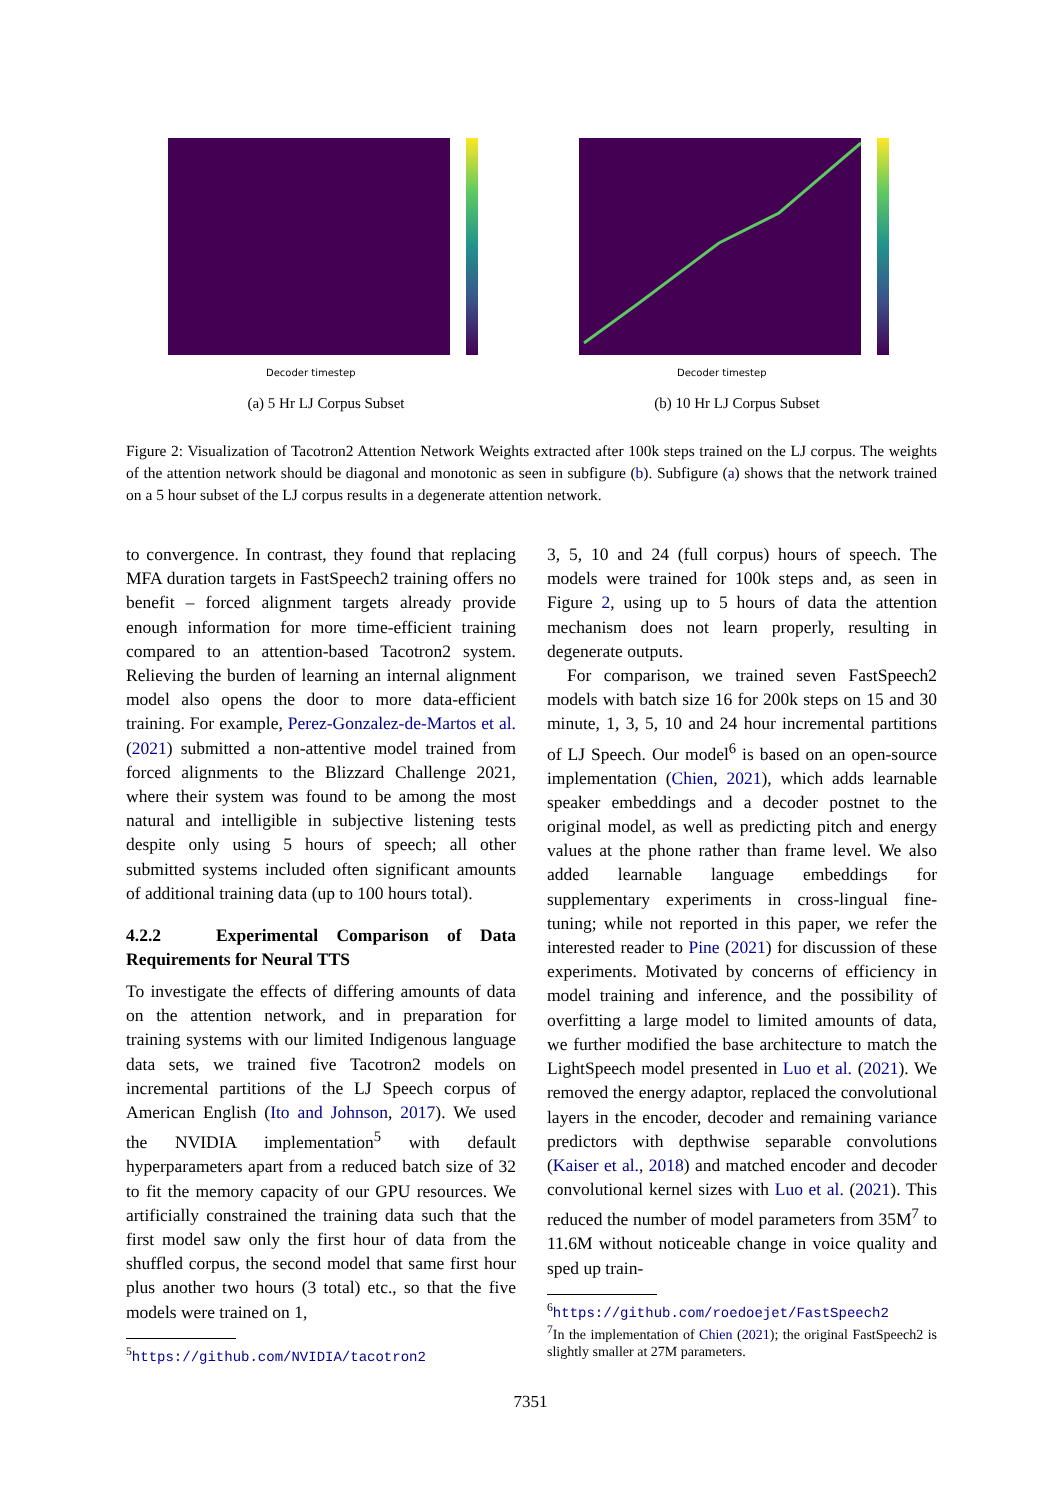Decoder timestep
(a) 5 Hr LJ Corpus Subset
Decoder timestep
(b) 10 Hr LJ Corpus Subset
Figure 2: Visualization of Tacotron2 Attention Network Weights extracted after 100k steps trained on the LJ corpus. The weights of the attention network should be diagonal and monotonic as seen in subfigure (b). Subfigure (a) shows that the network trained on a 5 hour subset of the LJ corpus results in a degenerate attention network.
to convergence. In contrast, they found that replacing MFA duration targets in FastSpeech2 training offers no benefit – forced alignment targets already provide enough information for more time-efficient training compared to an attention-based Tacotron2 system. Relieving the burden of learning an internal alignment model also opens the door to more data-efficient training. For example, Perez-Gonzalez-de-Martos et al. (2021) submitted a non-attentive model trained from forced alignments to the Blizzard Challenge 2021, where their system was found to be among the most natural and intelligible in subjective listening tests despite only using 5 hours of speech; all other submitted systems included often significant amounts of additional training data (up to 100 hours total).
4.2.2 Experimental Comparison of Data Requirements for Neural TTS
To investigate the effects of differing amounts of data on the attention network, and in preparation for training systems with our limited Indigenous language data sets, we trained five Tacotron2 models on incremental partitions of the LJ Speech corpus of American English (Ito and Johnson, 2017). We used the NVIDIA implementation<sup>5</sup> with default hyperparameters apart from a reduced batch size of 32 to fit the memory capacity of our GPU resources. We artificially constrained the training data such that the first model saw only the first hour of data from the shuffled corpus, the second model that same first hour plus another two hours (3 total) etc., so that the five models were trained on 1,
<sup>5</sup> https://github.com/NVIDIA/tacotron2
3, 5, 10 and 24 (full corpus) hours of speech. The models were trained for 100k steps and, as seen in Figure 2, using up to 5 hours of data the attention mechanism does not learn properly, resulting in degenerate outputs.
For comparison, we trained seven FastSpeech2 models with batch size 16 for 200k steps on 15 and 30 minute, 1, 3, 5, 10 and 24 hour incremental partitions of LJ Speech. Our model<sup>6</sup> is based on an open-source implementation (Chien, 2021), which adds learnable speaker embeddings and a decoder postnet to the original model, as well as predicting pitch and energy values at the phone rather than frame level. We also added learnable language embeddings for supplementary experiments in cross-lingual fine-tuning; while not reported in this paper, we refer the interested reader to Pine (2021) for discussion of these experiments. Motivated by concerns of efficiency in model training and inference, and the possibility of overfitting a large model to limited amounts of data, we further modified the base architecture to match the LightSpeech model presented in Luo et al. (2021). We removed the energy adaptor, replaced the convolutional layers in the encoder, decoder and remaining variance predictors with depthwise separable convolutions (Kaiser et al., 2018) and matched encoder and decoder convolutional kernel sizes with Luo et al. (2021). This reduced the number of model parameters from 35M<sup>7</sup> to 11.6M without noticeable change in voice quality and sped up train-
<sup>6</sup> https://github.com/roedoejet/FastSpeech2
<sup>7</sup> In the implementation of Chien (2021); the original FastSpeech2 is slightly smaller at 27M parameters.
7351